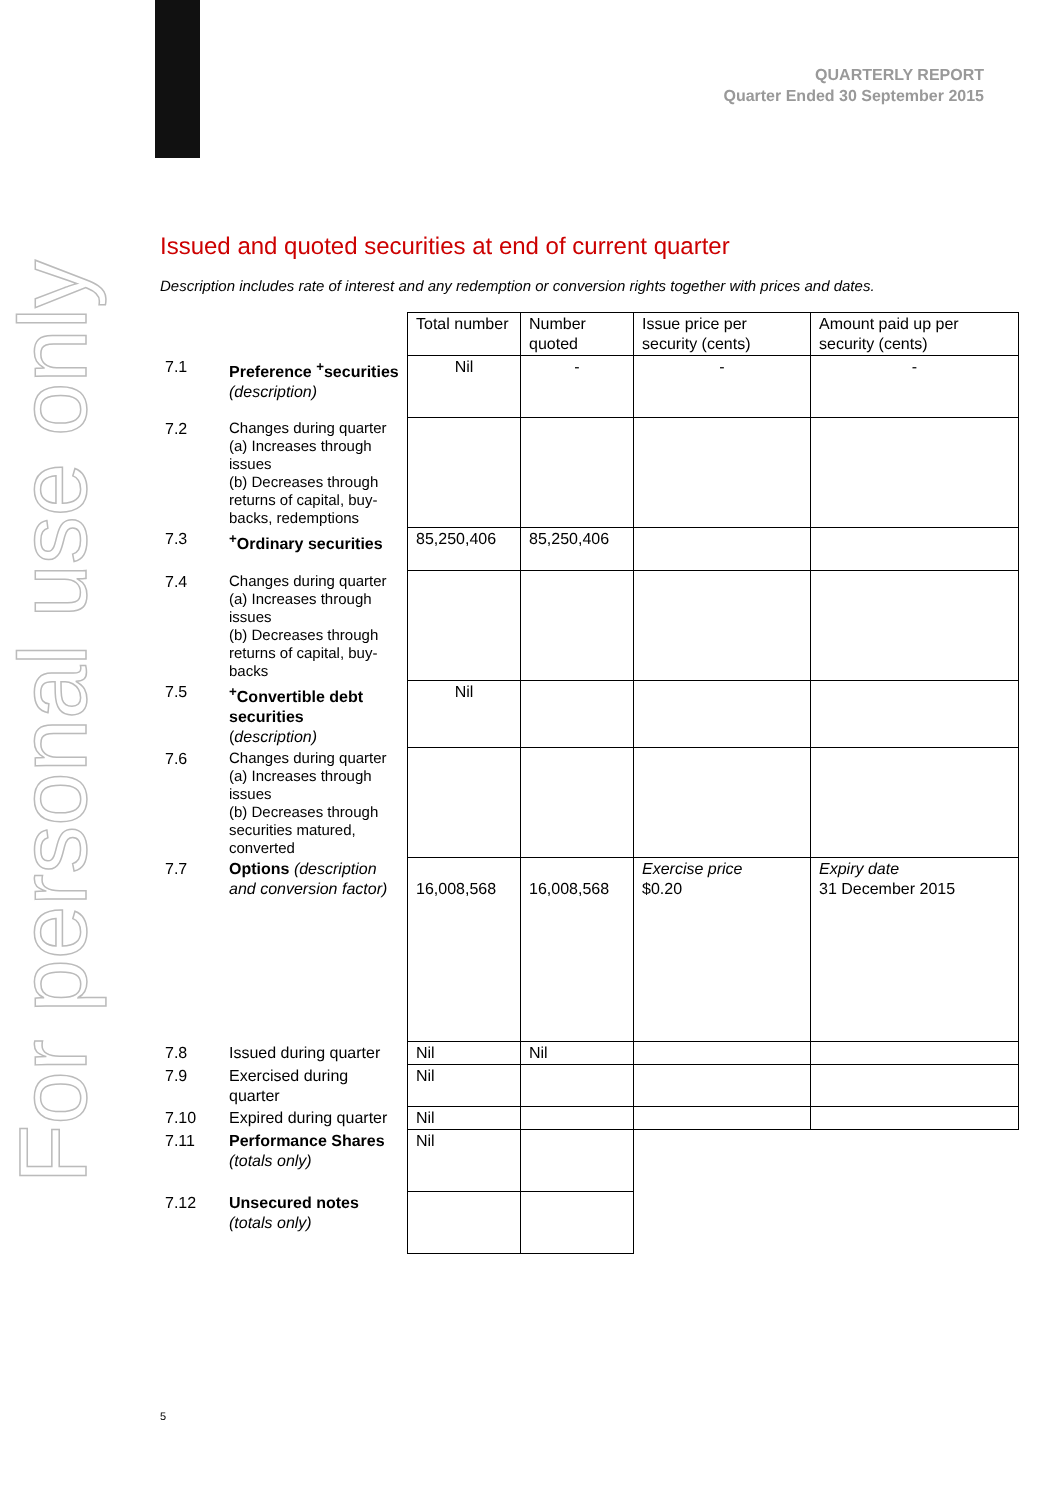For personal use only
QUARTERLY REPORT
Quarter Ended 30 September 2015
Issued and quoted securities at end of current quarter
Description includes rate of interest and any redemption or conversion rights together with prices and dates.
| | | Total number | Number quoted | Issue price per security (cents) | Amount paid up per security (cents) |
| --- | --- | --- | --- | --- | --- |
| 7.1 | Preference <sup>+</sup>securities (description) | Nil | - | - | - |
| 7.2 | Changes during quarter (a) Increases through issues (b) Decreases through returns of capital, buy-backs, redemptions | | | | |
| 7.3 | <sup>+</sup>Ordinary securities | 85,250,406 | 85,250,406 | | |
| 7.4 | Changes during quarter (a) Increases through issues (b) Decreases through returns of capital, buy-backs | | | | |
| 7.5 | <sup>+</sup>Convertible debt securities ( description) | Nil | | | |
| 7.6 | Changes during quarter (a) Increases through issues (b) Decreases through securities matured, converted | | | | |
| 7.7 | Options (description and conversion factor) | 16,008,568 | 16,008,568 | Exercise price $0.20 | Expiry date 31 December 2015 |
| 7.8 | Issued during quarter | Nil | Nil | | |
| 7.9 | Exercised during quarter | Nil | | | |
| 7.10 | Expired during quarter | Nil | | | |
| 7.11 | Performance Shares (totals only) | Nil | | | |
| 7.12 | Unsecured notes (totals only) | | | | |
5